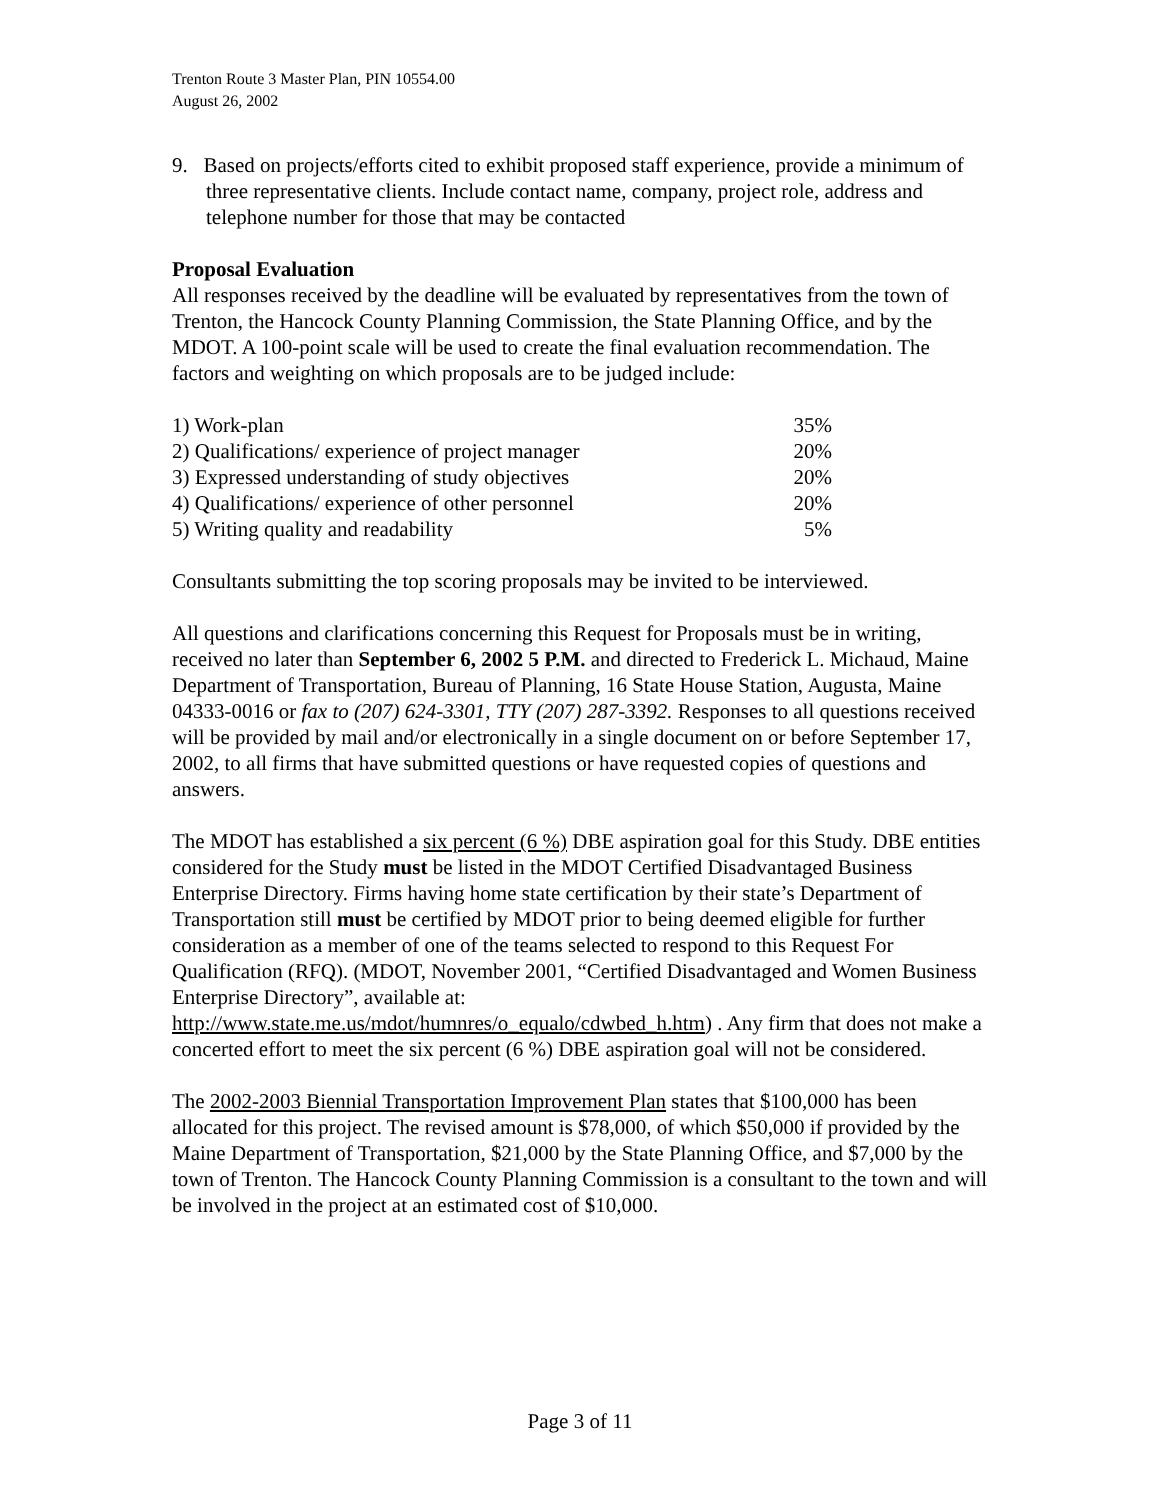Trenton Route 3 Master Plan, PIN 10554.00
August 26, 2002
9. Based on projects/efforts cited to exhibit proposed staff experience, provide a minimum of three representative clients. Include contact name, company, project role, address and telephone number for those that may be contacted
Proposal Evaluation
All responses received by the deadline will be evaluated by representatives from the town of Trenton, the Hancock County Planning Commission, the State Planning Office, and by the MDOT. A 100-point scale will be used to create the final evaluation recommendation. The factors and weighting on which proposals are to be judged include:
| 1) Work-plan | 35% |
| 2) Qualifications/ experience of project manager | 20% |
| 3) Expressed understanding of study objectives | 20% |
| 4) Qualifications/ experience of other personnel | 20% |
| 5) Writing quality and readability | 5% |
Consultants submitting the top scoring proposals may be invited to be interviewed.
All questions and clarifications concerning this Request for Proposals must be in writing, received no later than September 6, 2002 5 P.M. and directed to Frederick L. Michaud, Maine Department of Transportation, Bureau of Planning, 16 State House Station, Augusta, Maine 04333-0016 or fax to (207) 624-3301, TTY (207) 287-3392. Responses to all questions received will be provided by mail and/or electronically in a single document on or before September 17, 2002, to all firms that have submitted questions or have requested copies of questions and answers.
The MDOT has established a six percent (6 %) DBE aspiration goal for this Study. DBE entities considered for the Study must be listed in the MDOT Certified Disadvantaged Business Enterprise Directory. Firms having home state certification by their state’s Department of Transportation still must be certified by MDOT prior to being deemed eligible for further consideration as a member of one of the teams selected to respond to this Request For Qualification (RFQ). (MDOT, November 2001, “Certified Disadvantaged and Women Business Enterprise Directory”, available at: http://www.state.me.us/mdot/humnres/o_equalo/cdwbed_h.htm) . Any firm that does not make a concerted effort to meet the six percent (6 %) DBE aspiration goal will not be considered.
The 2002-2003 Biennial Transportation Improvement Plan states that $100,000 has been allocated for this project. The revised amount is $78,000, of which $50,000 if provided by the Maine Department of Transportation, $21,000 by the State Planning Office, and $7,000 by the town of Trenton. The Hancock County Planning Commission is a consultant to the town and will be involved in the project at an estimated cost of $10,000.
Page 3 of 11